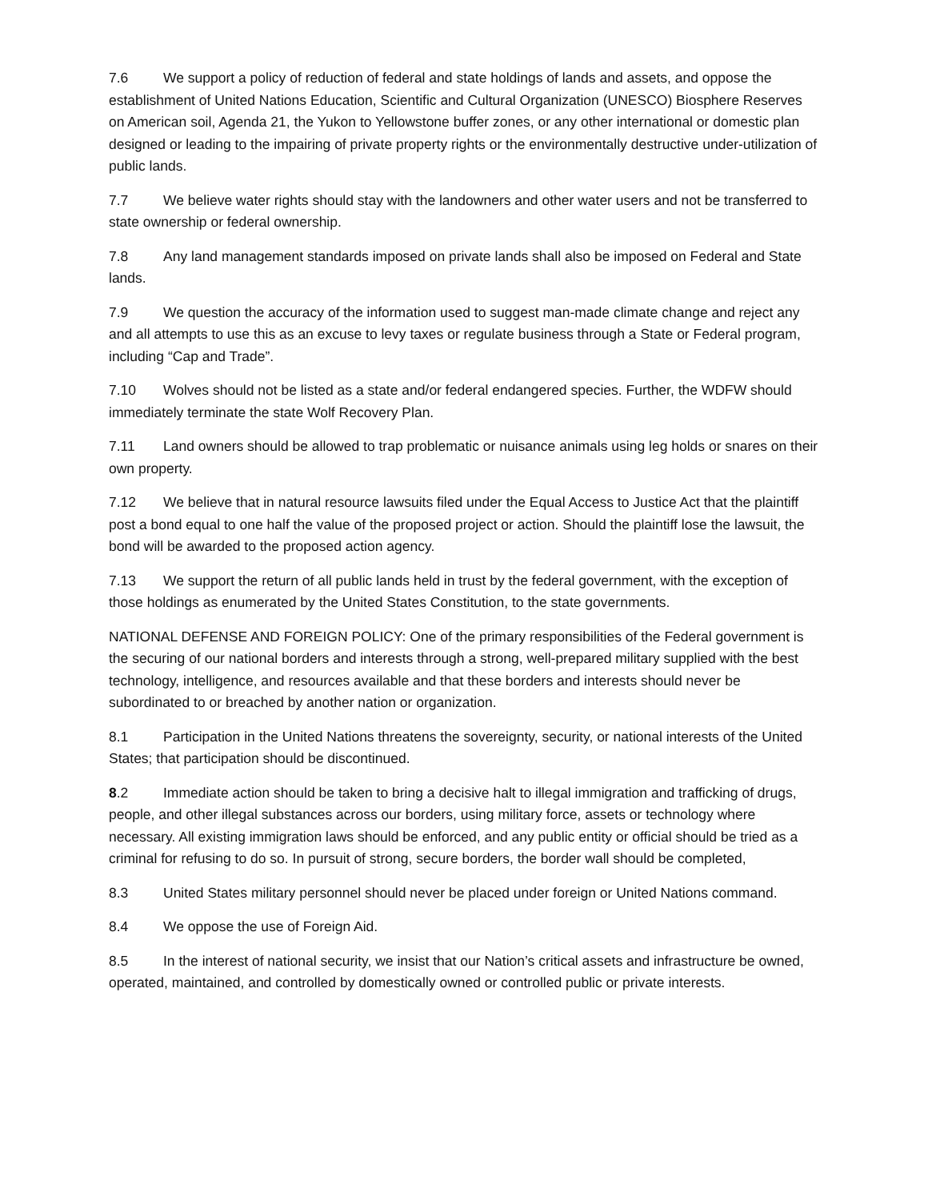7.6 We support a policy of reduction of federal and state holdings of lands and assets, and oppose the establishment of United Nations Education, Scientific and Cultural Organization (UNESCO) Biosphere Reserves on American soil, Agenda 21, the Yukon to Yellowstone buffer zones, or any other international or domestic plan designed or leading to the impairing of private property rights or the environmentally destructive under-utilization of public lands.
7.7 We believe water rights should stay with the landowners and other water users and not be transferred to state ownership or federal ownership.
7.8 Any land management standards imposed on private lands shall also be imposed on Federal and State lands.
7.9 We question the accuracy of the information used to suggest man-made climate change and reject any and all attempts to use this as an excuse to levy taxes or regulate business through a State or Federal program, including “Cap and Trade”.
7.10 Wolves should not be listed as a state and/or federal endangered species. Further, the WDFW should immediately terminate the state Wolf Recovery Plan.
7.11 Land owners should be allowed to trap problematic or nuisance animals using leg holds or snares on their own property.
7.12 We believe that in natural resource lawsuits filed under the Equal Access to Justice Act that the plaintiff post a bond equal to one half the value of the proposed project or action. Should the plaintiff lose the lawsuit, the bond will be awarded to the proposed action agency.
7.13 We support the return of all public lands held in trust by the federal government, with the exception of those holdings as enumerated by the United States Constitution, to the state governments.
NATIONAL DEFENSE AND FOREIGN POLICY: One of the primary responsibilities of the Federal government is the securing of our national borders and interests through a strong, well-prepared military supplied with the best technology, intelligence, and resources available and that these borders and interests should never be subordinated to or breached by another nation or organization.
8.1 Participation in the United Nations threatens the sovereignty, security, or national interests of the United States; that participation should be discontinued.
8.2 Immediate action should be taken to bring a decisive halt to illegal immigration and trafficking of drugs, people, and other illegal substances across our borders, using military force, assets or technology where necessary. All existing immigration laws should be enforced, and any public entity or official should be tried as a criminal for refusing to do so. In pursuit of strong, secure borders, the border wall should be completed,
8.3 United States military personnel should never be placed under foreign or United Nations command.
8.4 We oppose the use of Foreign Aid.
8.5 In the interest of national security, we insist that our Nation’s critical assets and infrastructure be owned, operated, maintained, and controlled by domestically owned or controlled public or private interests.